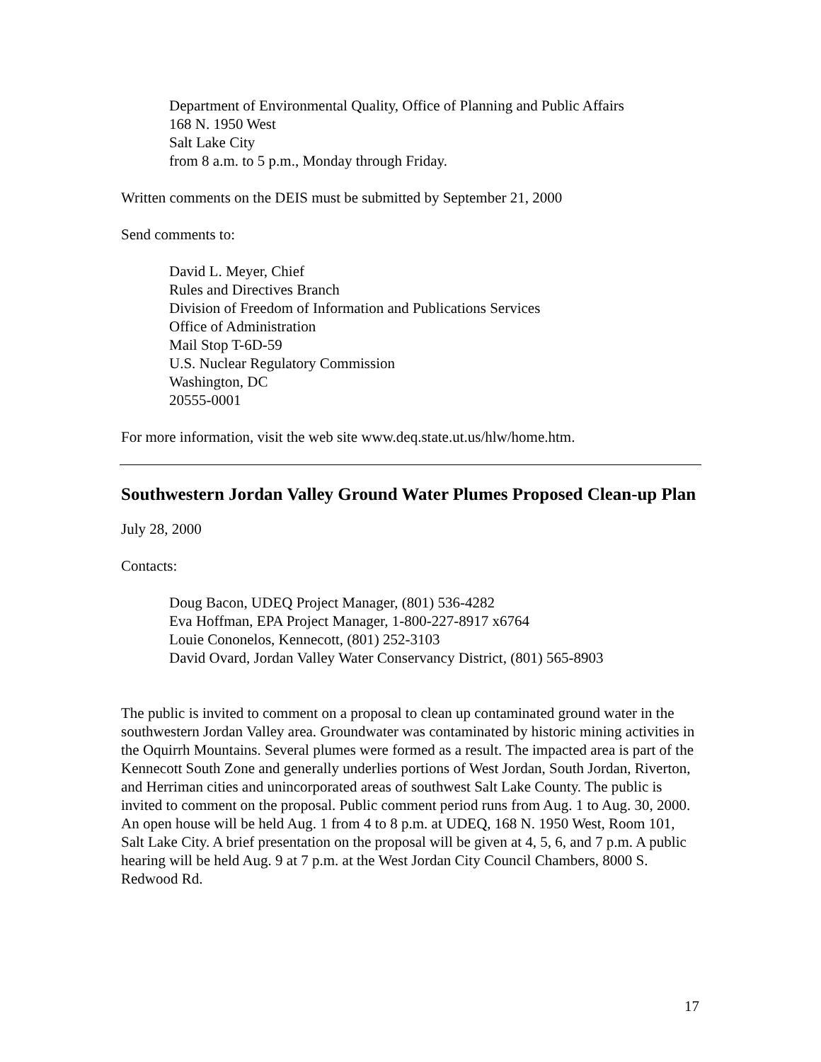Department of Environmental Quality, Office of Planning and Public Affairs
168 N. 1950 West
Salt Lake City
from 8 a.m. to 5 p.m., Monday through Friday.
Written comments on the DEIS must be submitted by September 21, 2000
Send comments to:
David L. Meyer, Chief
Rules and Directives Branch
Division of Freedom of Information and Publications Services
Office of Administration
Mail Stop T-6D-59
U.S. Nuclear Regulatory Commission
Washington, DC
20555-0001
For more information, visit the web site www.deq.state.ut.us/hlw/home.htm.
Southwestern Jordan Valley Ground Water Plumes Proposed Clean-up Plan
July 28, 2000
Contacts:
Doug Bacon, UDEQ Project Manager, (801) 536-4282
Eva Hoffman, EPA Project Manager, 1-800-227-8917 x6764
Louie Cononelos, Kennecott, (801) 252-3103
David Ovard, Jordan Valley Water Conservancy District, (801) 565-8903
The public is invited to comment on a proposal to clean up contaminated ground water in the southwestern Jordan Valley area. Groundwater was contaminated by historic mining activities in the Oquirrh Mountains. Several plumes were formed as a result. The impacted area is part of the Kennecott South Zone and generally underlies portions of West Jordan, South Jordan, Riverton, and Herriman cities and unincorporated areas of southwest Salt Lake County. The public is invited to comment on the proposal. Public comment period runs from Aug. 1 to Aug. 30, 2000. An open house will be held Aug. 1 from 4 to 8 p.m. at UDEQ, 168 N. 1950 West, Room 101, Salt Lake City. A brief presentation on the proposal will be given at 4, 5, 6, and 7 p.m. A public hearing will be held Aug. 9 at 7 p.m. at the West Jordan City Council Chambers, 8000 S. Redwood Rd.
17